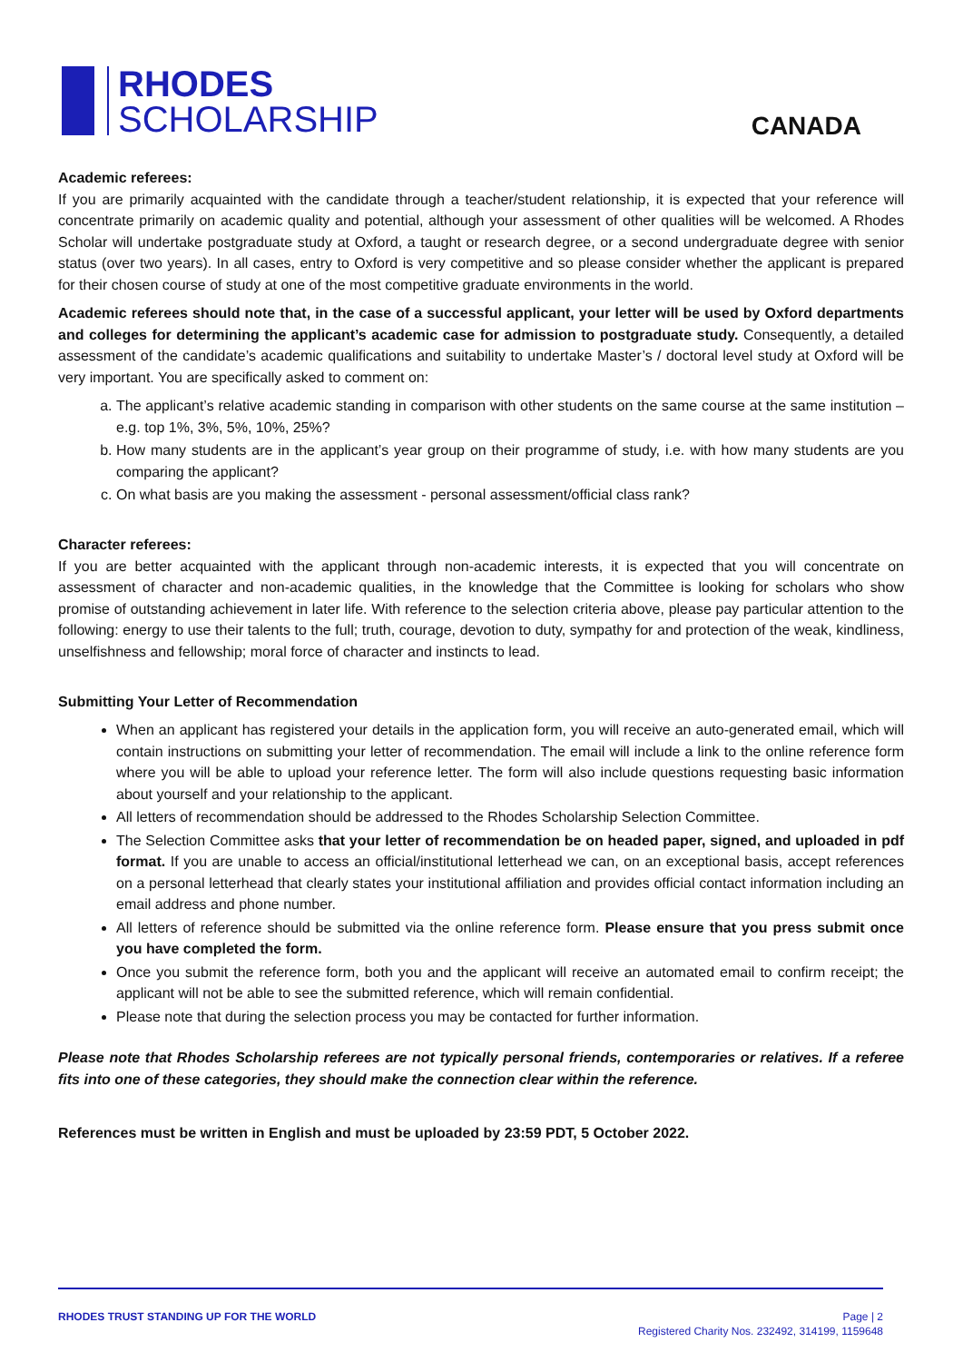RHODES
SCHOLARSHIP
CANADA
Academic referees:
If you are primarily acquainted with the candidate through a teacher/student relationship, it is expected that your reference will concentrate primarily on academic quality and potential, although your assessment of other qualities will be welcomed. A Rhodes Scholar will undertake postgraduate study at Oxford, a taught or research degree, or a second undergraduate degree with senior status (over two years). In all cases, entry to Oxford is very competitive and so please consider whether the applicant is prepared for their chosen course of study at one of the most competitive graduate environments in the world.
Academic referees should note that, in the case of a successful applicant, your letter will be used by Oxford departments and colleges for determining the applicant’s academic case for admission to postgraduate study. Consequently, a detailed assessment of the candidate’s academic qualifications and suitability to undertake Master’s / doctoral level study at Oxford will be very important. You are specifically asked to comment on:
a. The applicant’s relative academic standing in comparison with other students on the same course at the same institution – e.g. top 1%, 3%, 5%, 10%, 25%?
b. How many students are in the applicant’s year group on their programme of study, i.e. with how many students are you comparing the applicant?
c. On what basis are you making the assessment - personal assessment/official class rank?
Character referees:
If you are better acquainted with the applicant through non-academic interests, it is expected that you will concentrate on assessment of character and non-academic qualities, in the knowledge that the Committee is looking for scholars who show promise of outstanding achievement in later life. With reference to the selection criteria above, please pay particular attention to the following: energy to use their talents to the full; truth, courage, devotion to duty, sympathy for and protection of the weak, kindliness, unselfishness and fellowship; moral force of character and instincts to lead.
Submitting Your Letter of Recommendation
When an applicant has registered your details in the application form, you will receive an auto-generated email, which will contain instructions on submitting your letter of recommendation. The email will include a link to the online reference form where you will be able to upload your reference letter. The form will also include questions requesting basic information about yourself and your relationship to the applicant.
All letters of recommendation should be addressed to the Rhodes Scholarship Selection Committee.
The Selection Committee asks that your letter of recommendation be on headed paper, signed, and uploaded in pdf format. If you are unable to access an official/institutional letterhead we can, on an exceptional basis, accept references on a personal letterhead that clearly states your institutional affiliation and provides official contact information including an email address and phone number.
All letters of reference should be submitted via the online reference form. Please ensure that you press submit once you have completed the form.
Once you submit the reference form, both you and the applicant will receive an automated email to confirm receipt; the applicant will not be able to see the submitted reference, which will remain confidential.
Please note that during the selection process you may be contacted for further information.
Please note that Rhodes Scholarship referees are not typically personal friends, contemporaries or relatives. If a referee fits into one of these categories, they should make the connection clear within the reference.
References must be written in English and must be uploaded by 23:59 PDT, 5 October 2022.
RHODES TRUST STANDING UP FOR THE WORLD
Page | 2
Registered Charity Nos. 232492, 314199, 1159648